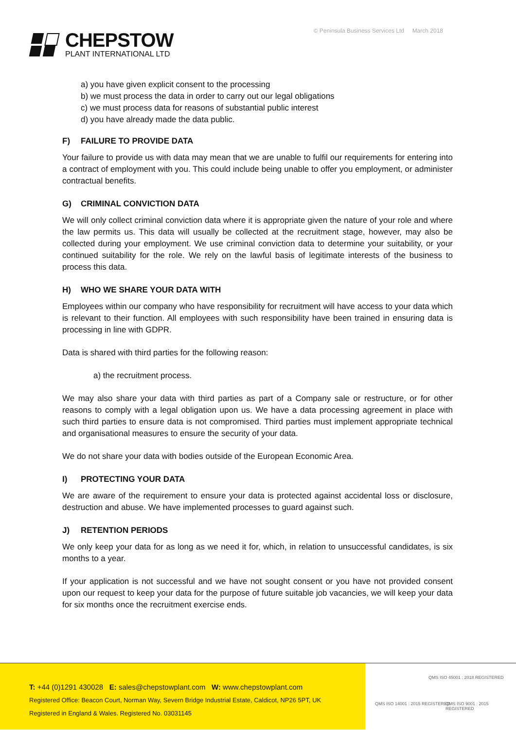CHEPSTOW
PLANT INTERNATIONAL LTD
© Peninsula Business Services Ltd March 2018
a) you have given explicit consent to the processing
b) we must process the data in order to carry out our legal obligations
c) we must process data for reasons of substantial public interest
d) you have already made the data public.
F) FAILURE TO PROVIDE DATA
Your failure to provide us with data may mean that we are unable to fulfil our requirements for entering into a contract of employment with you. This could include being unable to offer you employment, or administer contractual benefits.
G) CRIMINAL CONVICTION DATA
We will only collect criminal conviction data where it is appropriate given the nature of your role and where the law permits us. This data will usually be collected at the recruitment stage, however, may also be collected during your employment. We use criminal conviction data to determine your suitability, or your continued suitability for the role. We rely on the lawful basis of legitimate interests of the business to process this data.
H) WHO WE SHARE YOUR DATA WITH
Employees within our company who have responsibility for recruitment will have access to your data which is relevant to their function. All employees with such responsibility have been trained in ensuring data is processing in line with GDPR.
Data is shared with third parties for the following reason:
a) the recruitment process.
We may also share your data with third parties as part of a Company sale or restructure, or for other reasons to comply with a legal obligation upon us. We have a data processing agreement in place with such third parties to ensure data is not compromised. Third parties must implement appropriate technical and organisational measures to ensure the security of your data.
We do not share your data with bodies outside of the European Economic Area.
I) PROTECTING YOUR DATA
We are aware of the requirement to ensure your data is protected against accidental loss or disclosure, destruction and abuse. We have implemented processes to guard against such.
J) RETENTION PERIODS
We only keep your data for as long as we need it for, which, in relation to unsuccessful candidates, is six months to a year.
If your application is not successful and we have not sought consent or you have not provided consent upon our request to keep your data for the purpose of future suitable job vacancies, we will keep your data for six months once the recruitment exercise ends.
T: +44 (0)1291 430028 E: sales@chepstowplant.com W: www.chepstowplant.com
Registered Office: Beacon Court, Norman Way, Severn Bridge Industrial Estate, Caldicot, NP26 5PT, UK
Registered in England & Wales. Registered No. 03031145
QMS ISO 45001 : 2018 REGISTERED
QMS ISO 14001 : 2015 REGISTERED
QMS ISO 9001 : 2015 REGISTERED